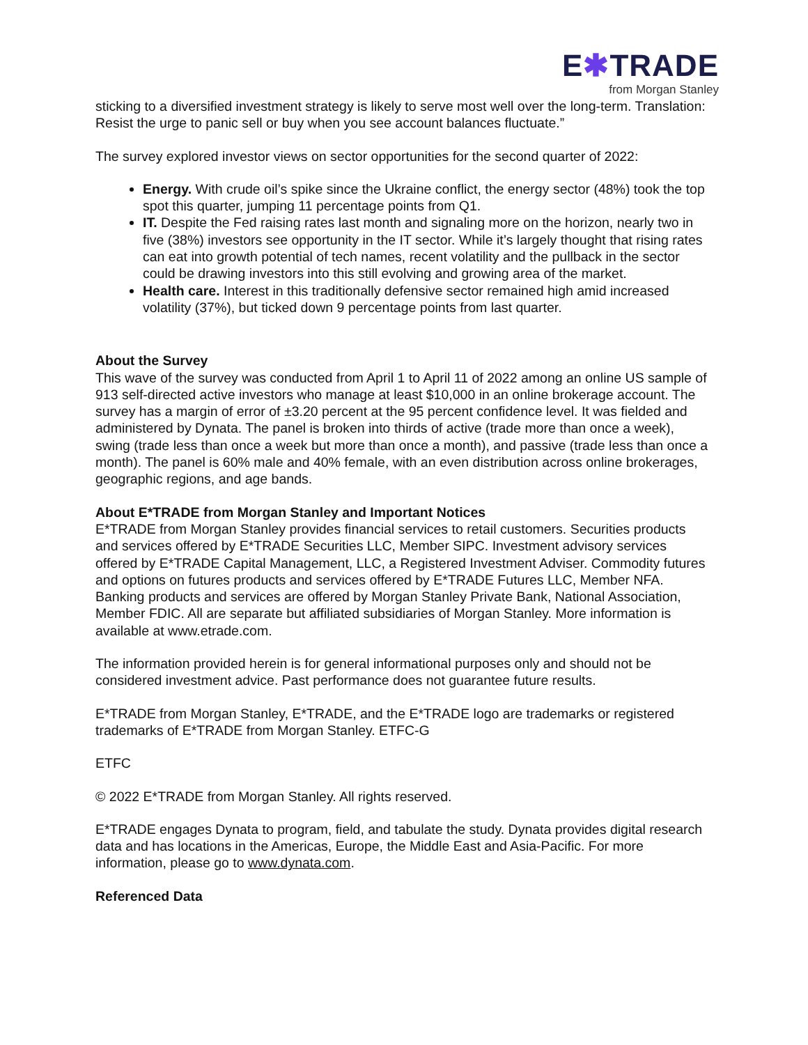E✱TRADE
from Morgan Stanley
sticking to a diversified investment strategy is likely to serve most well over the long-term. Translation: Resist the urge to panic sell or buy when you see account balances fluctuate.”
The survey explored investor views on sector opportunities for the second quarter of 2022:
Energy. With crude oil’s spike since the Ukraine conflict, the energy sector (48%) took the top spot this quarter, jumping 11 percentage points from Q1.
IT. Despite the Fed raising rates last month and signaling more on the horizon, nearly two in five (38%) investors see opportunity in the IT sector. While it’s largely thought that rising rates can eat into growth potential of tech names, recent volatility and the pullback in the sector could be drawing investors into this still evolving and growing area of the market.
Health care. Interest in this traditionally defensive sector remained high amid increased volatility (37%), but ticked down 9 percentage points from last quarter.
About the Survey
This wave of the survey was conducted from April 1 to April 11 of 2022 among an online US sample of 913 self-directed active investors who manage at least $10,000 in an online brokerage account. The survey has a margin of error of ±3.20 percent at the 95 percent confidence level. It was fielded and administered by Dynata. The panel is broken into thirds of active (trade more than once a week), swing (trade less than once a week but more than once a month), and passive (trade less than once a month). The panel is 60% male and 40% female, with an even distribution across online brokerages, geographic regions, and age bands.
About E*TRADE from Morgan Stanley and Important Notices
E*TRADE from Morgan Stanley provides financial services to retail customers. Securities products and services offered by E*TRADE Securities LLC, Member SIPC. Investment advisory services offered by E*TRADE Capital Management, LLC, a Registered Investment Adviser. Commodity futures and options on futures products and services offered by E*TRADE Futures LLC, Member NFA. Banking products and services are offered by Morgan Stanley Private Bank, National Association, Member FDIC. All are separate but affiliated subsidiaries of Morgan Stanley. More information is available at www.etrade.com.
The information provided herein is for general informational purposes only and should not be considered investment advice. Past performance does not guarantee future results.
E*TRADE from Morgan Stanley, E*TRADE, and the E*TRADE logo are trademarks or registered trademarks of E*TRADE from Morgan Stanley. ETFC-G
ETFC
© 2022 E*TRADE from Morgan Stanley. All rights reserved.
E*TRADE engages Dynata to program, field, and tabulate the study. Dynata provides digital research data and has locations in the Americas, Europe, the Middle East and Asia-Pacific. For more information, please go to www.dynata.com.
Referenced Data